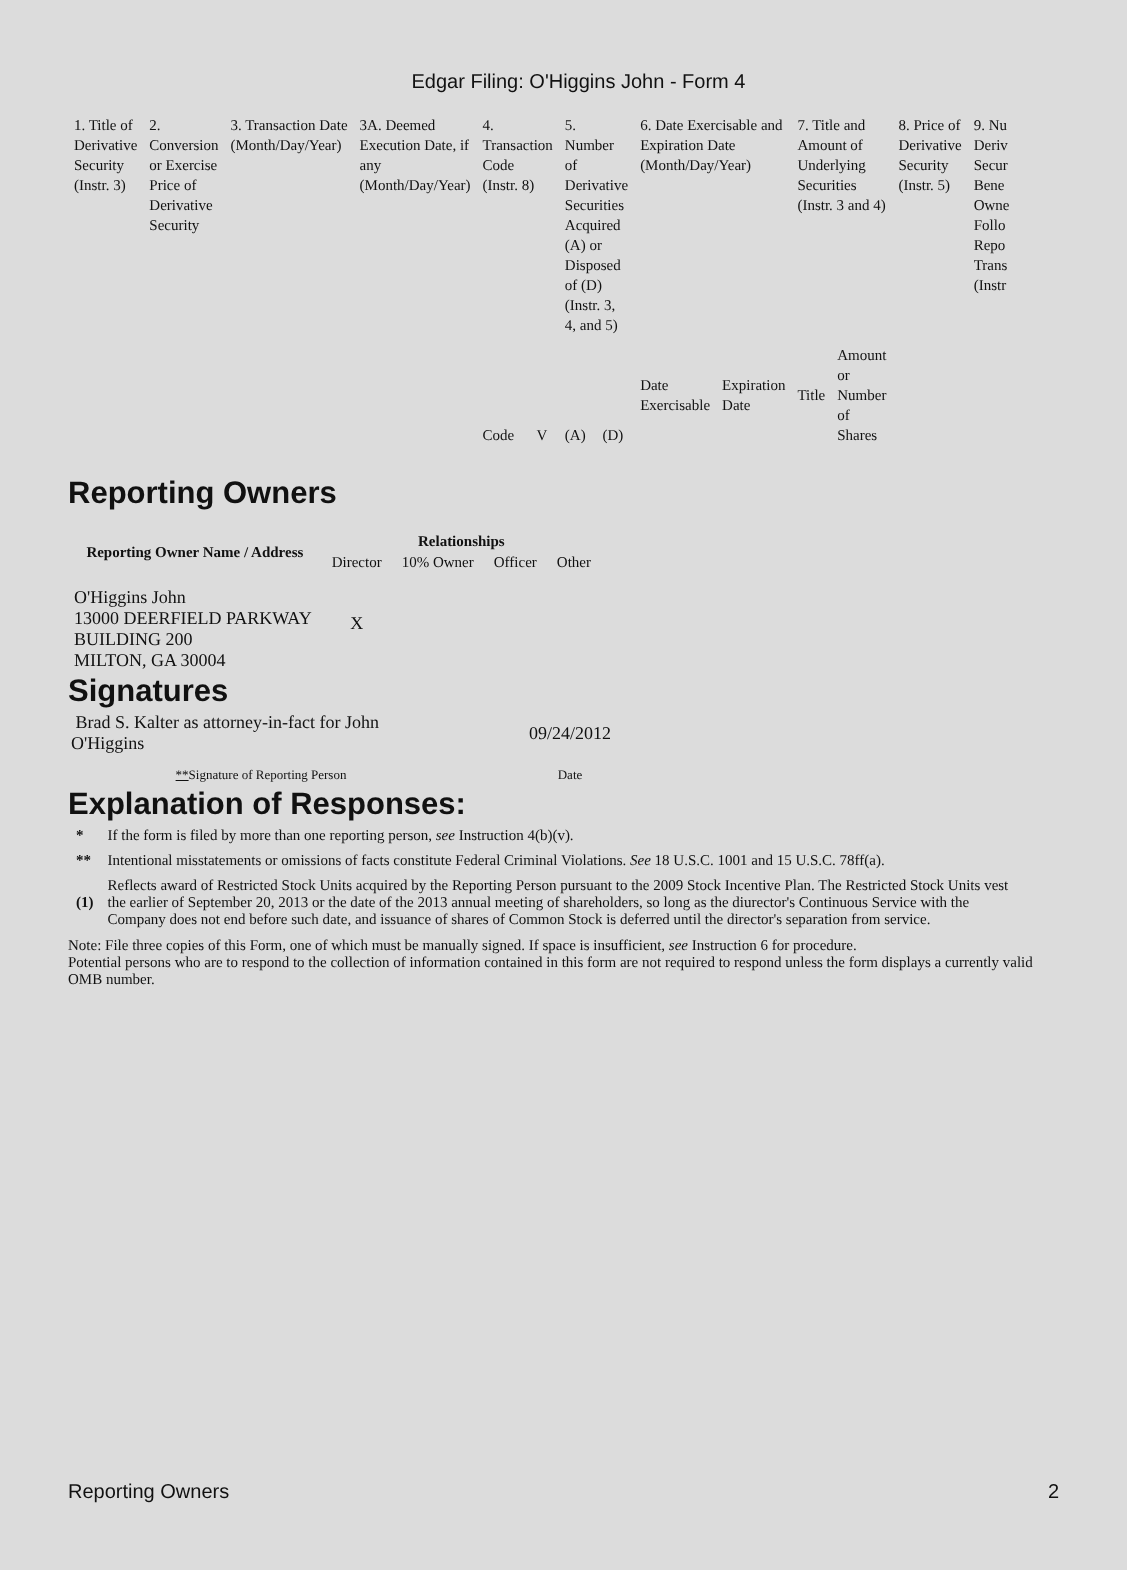Edgar Filing: O'Higgins John - Form 4
| 1. Title of Derivative Security (Instr. 3) | 2. Conversion or Exercise Price of Derivative Security | 3. Transaction Date (Month/Day/Year) | 3A. Deemed Execution Date, if any (Month/Day/Year) | 4. Transaction Code (Instr. 8) | | 5. Number of Derivative Securities Acquired (A) or Disposed of (D) (Instr. 3, 4, and 5) | | 6. Date Exercisable and Expiration Date (Month/Day/Year) | | 7. Title and Amount of Underlying Securities (Instr. 3 and 4) | | 8. Price of Derivative Security (Instr. 5) | 9. Nu Deriv Secur Bene Owne Follo Repo Trans (Instr |
| | | | | Code | V | (A) | (D) | Date Exercisable | Expiration Date | Title | Amount or Number of Shares | | |
Reporting Owners
| Reporting Owner Name / Address | Relationships | | | |
| --- | --- | --- | --- | --- |
| | Director | 10% Owner | Officer | Other |
| O'Higgins John 13000 DEERFIELD PARKWAY BUILDING 200 MILTON, GA 30004 | X | | | |
Signatures
| Brad S. Kalter as attorney-in-fact for John O'Higgins | 09/24/2012 |
| ** Signature of Reporting Person | Date |
Explanation of Responses:
| * | If the form is filed by more than one reporting person, see Instruction 4(b)(v). |
| ** | Intentional misstatements or omissions of facts constitute Federal Criminal Violations. See 18 U.S.C. 1001 and 15 U.S.C. 78ff(a). |
| (1) | Reflects award of Restricted Stock Units acquired by the Reporting Person pursuant to the 2009 Stock Incentive Plan. The Restricted Stock Units vest the earlier of September 20, 2013 or the date of the 2013 annual meeting of shareholders, so long as the diurector's Continuous Service with the Company does not end before such date, and issuance of shares of Common Stock is deferred until the director's separation from service. |
Note: File three copies of this Form, one of which must be manually signed. If space is insufficient, see Instruction 6 for procedure.
Potential persons who are to respond to the collection of information contained in this form are not required to respond unless the form displays a currently valid OMB number.
Reporting Owners 2